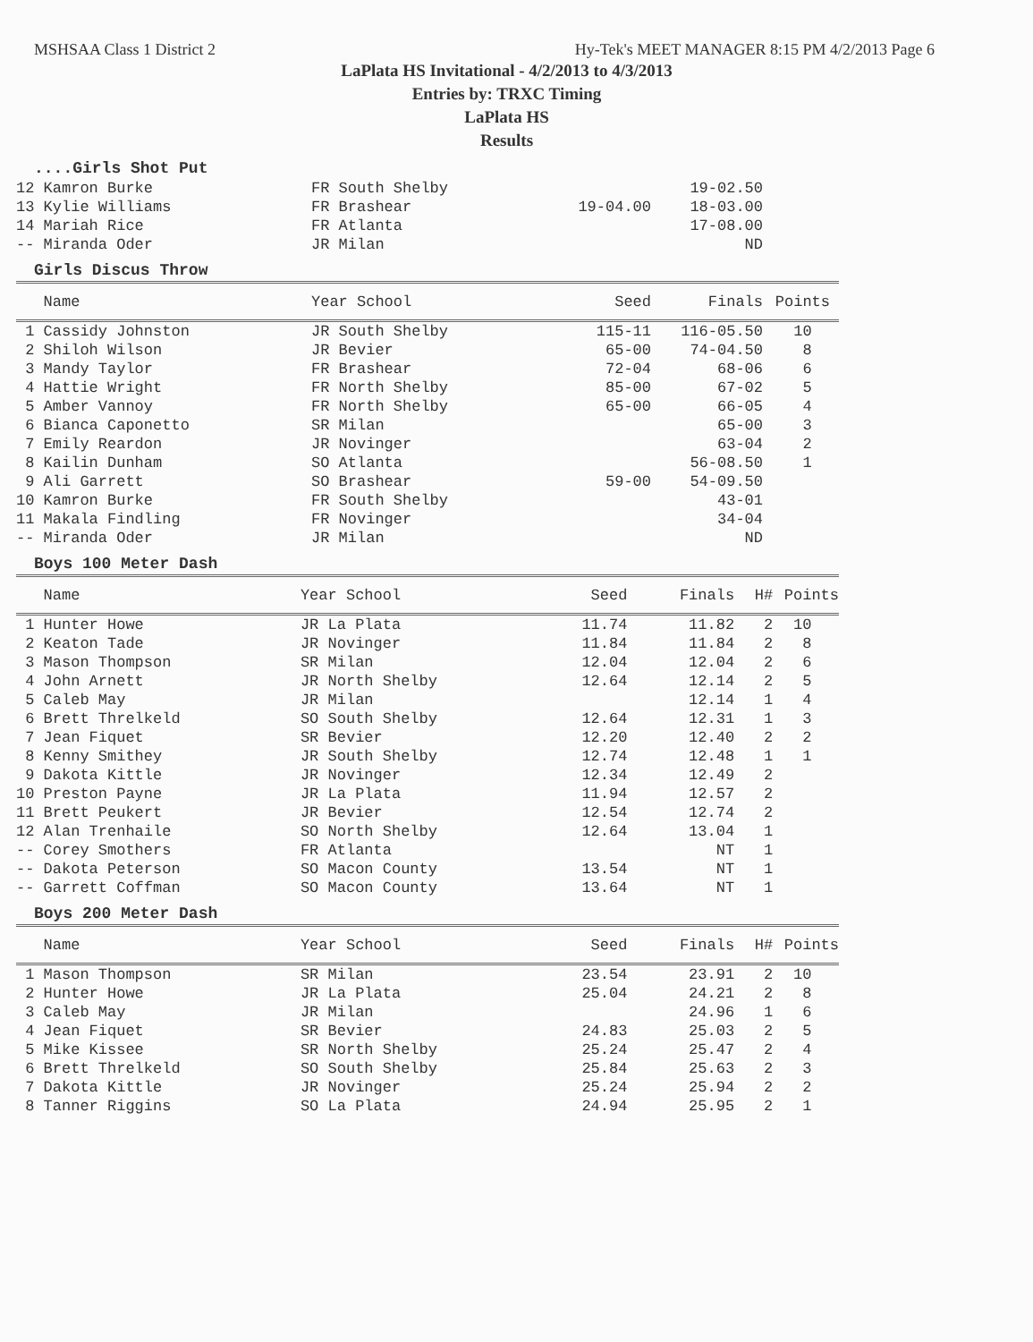MSHSAA Class 1 District 2 Hy-Tek's MEET MANAGER 8:15 PM 4/2/2013 Page 6
LaPlata HS Invitational - 4/2/2013 to 4/3/2013
Entries by: TRXC Timing
LaPlata HS
Results
....Girls Shot Put
| 12 Kamron Burke | FR South Shelby | | 19-02.50 | |
| 13 Kylie Williams | FR Brashear | 19-04.00 | 18-03.00 | |
| 14 Mariah Rice | FR Atlanta | | 17-08.00 | |
| -- Miranda Oder | JR Milan | | ND | |
Girls Discus Throw
| Name | Year School | Seed | Finals | Points | |
| --- | --- | --- | --- | --- | --- |
| 1 Cassidy Johnston | JR South Shelby | 115-11 | 116-05.50 | 10 | |
| 2 Shiloh Wilson | JR Bevier | 65-00 | 74-04.50 | 8 | |
| 3 Mandy Taylor | FR Brashear | 72-04 | 68-06 | 6 | |
| 4 Hattie Wright | FR North Shelby | 85-00 | 67-02 | 5 | |
| 5 Amber Vannoy | FR North Shelby | 65-00 | 66-05 | 4 | |
| 6 Bianca Caponetto | SR Milan | | 65-00 | 3 | |
| 7 Emily Reardon | JR Novinger | | 63-04 | 2 | |
| 8 Kailin Dunham | SO Atlanta | | 56-08.50 | 1 | |
| 9 Ali Garrett | SO Brashear | 59-00 | 54-09.50 | | |
| 10 Kamron Burke | FR South Shelby | | 43-01 | | |
| 11 Makala Findling | FR Novinger | | 34-04 | | |
| -- Miranda Oder | JR Milan | | ND | | |
Boys 100 Meter Dash
| Name | Year School | Seed | Finals | H# | Points |
| --- | --- | --- | --- | --- | --- |
| 1 Hunter Howe | JR La Plata | 11.74 | 11.82 | 2 | 10 |
| 2 Keaton Tade | JR Novinger | 11.84 | 11.84 | 2 | 8 |
| 3 Mason Thompson | SR Milan | 12.04 | 12.04 | 2 | 6 |
| 4 John Arnett | JR North Shelby | 12.64 | 12.14 | 2 | 5 |
| 5 Caleb May | JR Milan | | 12.14 | 1 | 4 |
| 6 Brett Threlkeld | SO South Shelby | 12.64 | 12.31 | 1 | 3 |
| 7 Jean Fiquet | SR Bevier | 12.20 | 12.40 | 2 | 2 |
| 8 Kenny Smithey | JR South Shelby | 12.74 | 12.48 | 1 | 1 |
| 9 Dakota Kittle | JR Novinger | 12.34 | 12.49 | 2 | |
| 10 Preston Payne | JR La Plata | 11.94 | 12.57 | 2 | |
| 11 Brett Peukert | JR Bevier | 12.54 | 12.74 | 2 | |
| 12 Alan Trenhaile | SO North Shelby | 12.64 | 13.04 | 1 | |
| -- Corey Smothers | FR Atlanta | | NT | 1 | |
| -- Dakota Peterson | SO Macon County | 13.54 | NT | 1 | |
| -- Garrett Coffman | SO Macon County | 13.64 | NT | 1 | |
Boys 200 Meter Dash
| Name | Year School | Seed | Finals | H# | Points |
| --- | --- | --- | --- | --- | --- |
| 1 Mason Thompson | SR Milan | 23.54 | 23.91 | 2 | 10 |
| 2 Hunter Howe | JR La Plata | 25.04 | 24.21 | 2 | 8 |
| 3 Caleb May | JR Milan | | 24.96 | 1 | 6 |
| 4 Jean Fiquet | SR Bevier | 24.83 | 25.03 | 2 | 5 |
| 5 Mike Kissee | SR North Shelby | 25.24 | 25.47 | 2 | 4 |
| 6 Brett Threlkeld | SO South Shelby | 25.84 | 25.63 | 2 | 3 |
| 7 Dakota Kittle | JR Novinger | 25.24 | 25.94 | 2 | 2 |
| 8 Tanner Riggins | SO La Plata | 24.94 | 25.95 | 2 | 1 |